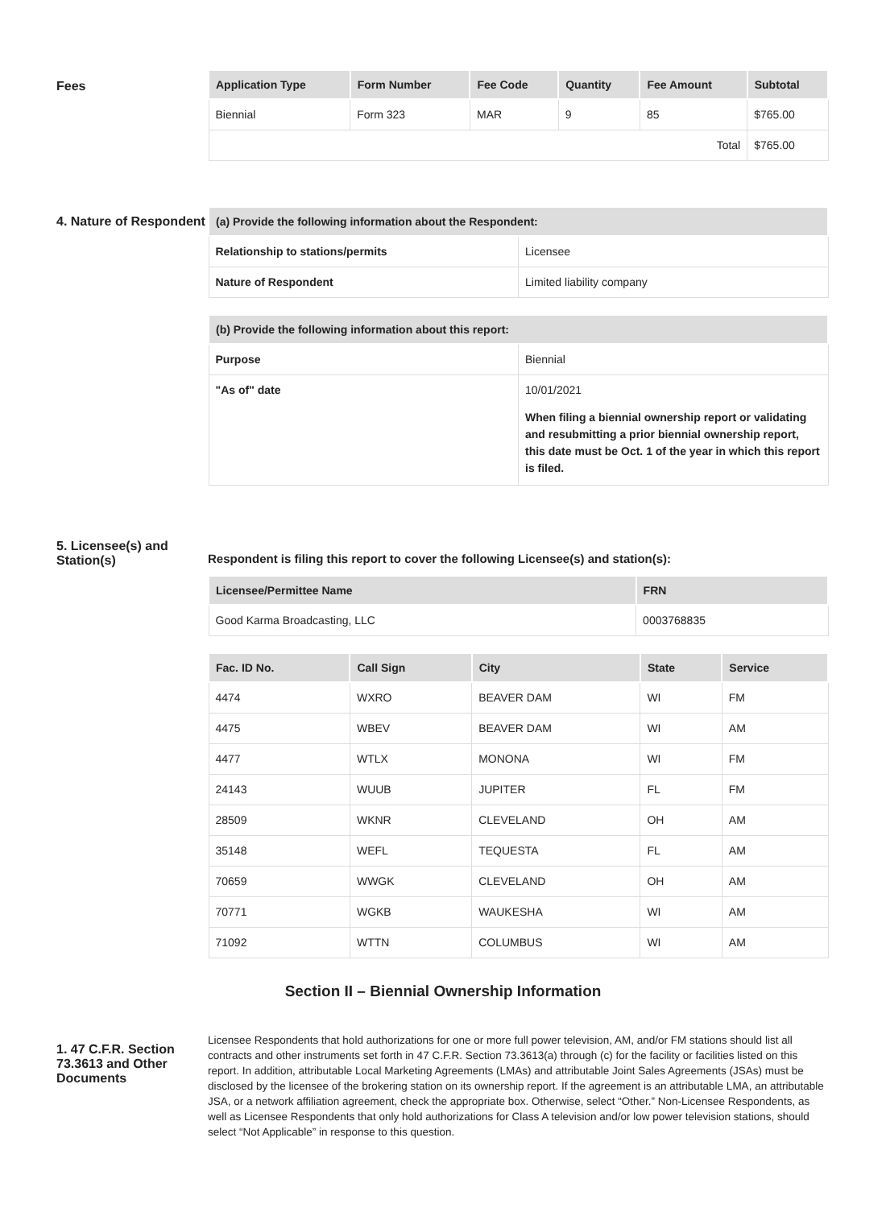Fees
| Application Type | Form Number | Fee Code | Quantity | Fee Amount | Subtotal |
| --- | --- | --- | --- | --- | --- |
| Biennial | Form 323 | MAR | 9 | 85 | $765.00 |
| Total | | | | | $765.00 |
4. Nature of Respondent
| (a) Provide the following information about the Respondent: | |
| --- | --- |
| Relationship to stations/permits | Licensee |
| Nature of Respondent | Limited liability company |
| (b) Provide the following information about this report: | |
| --- | --- |
| Purpose | Biennial |
| "As of" date | 10/01/2021 When filing a biennial ownership report or validating and resubmitting a prior biennial ownership report, this date must be Oct. 1 of the year in which this report is filed. |
5. Licensee(s) and Station(s)
Respondent is filing this report to cover the following Licensee(s) and station(s):
| Licensee/Permittee Name | FRN |
| --- | --- |
| Good Karma Broadcasting, LLC | 0003768835 |
| Fac. ID No. | Call Sign | City | State | Service |
| --- | --- | --- | --- | --- |
| 4474 | WXRO | BEAVER DAM | WI | FM |
| 4475 | WBEV | BEAVER DAM | WI | AM |
| 4477 | WTLX | MONONA | WI | FM |
| 24143 | WUUB | JUPITER | FL | FM |
| 28509 | WKNR | CLEVELAND | OH | AM |
| 35148 | WEFL | TEQUESTA | FL | AM |
| 70659 | WWGK | CLEVELAND | OH | AM |
| 70771 | WGKB | WAUKESHA | WI | AM |
| 71092 | WTTN | COLUMBUS | WI | AM |
Section II – Biennial Ownership Information
1. 47 C.F.R. Section 73.3613 and Other Documents
Licensee Respondents that hold authorizations for one or more full power television, AM, and/or FM stations should list all contracts and other instruments set forth in 47 C.F.R. Section 73.3613(a) through (c) for the facility or facilities listed on this report. In addition, attributable Local Marketing Agreements (LMAs) and attributable Joint Sales Agreements (JSAs) must be disclosed by the licensee of the brokering station on its ownership report. If the agreement is an attributable LMA, an attributable JSA, or a network affiliation agreement, check the appropriate box. Otherwise, select “Other.” Non-Licensee Respondents, as well as Licensee Respondents that only hold authorizations for Class A television and/or low power television stations, should select “Not Applicable” in response to this question.